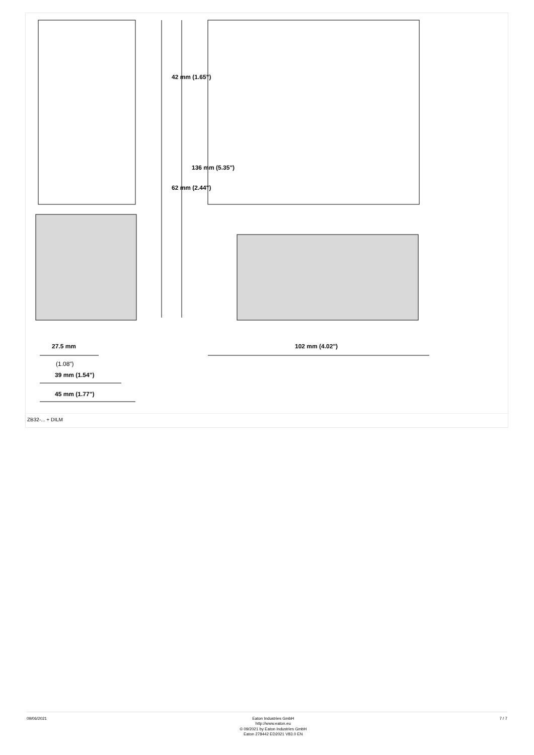42 mm (1.65")
62 mm (2.44")
136 mm (5.35")
27.5 mm
(1.08")
39 mm (1.54")
45 mm (1.77")
102 mm (4.02")
ZB32-... + DILM
09/06/2021
Eaton Industries GmbH
http://www.eaton.eu
© 09/2021 by Eaton Industries GmbH
Eaton 278442 ED2021 V83.0 EN
7 / 7